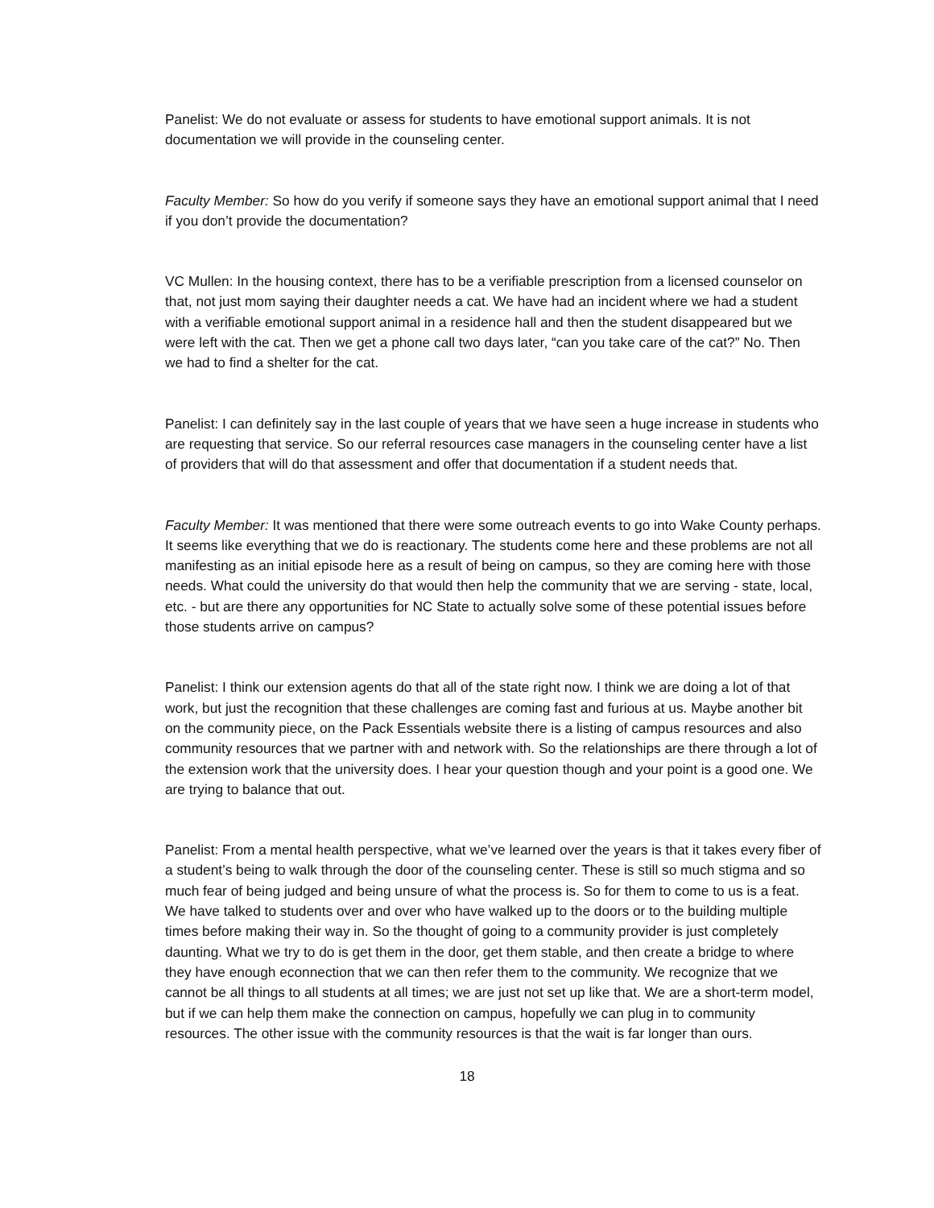Panelist: We do not evaluate or assess for students to have emotional support animals. It is not documentation we will provide in the counseling center.
Faculty Member: So how do you verify if someone says they have an emotional support animal that I need if you don’t provide the documentation?
VC Mullen: In the housing context, there has to be a verifiable prescription from a licensed counselor on that, not just mom saying their daughter needs a cat. We have had an incident where we had a student with a verifiable emotional support animal in a residence hall and then the student disappeared but we were left with the cat. Then we get a phone call two days later, “can you take care of the cat?” No. Then we had to find a shelter for the cat.
Panelist: I can definitely say in the last couple of years that we have seen a huge increase in students who are requesting that service. So our referral resources case managers in the counseling center have a list of providers that will do that assessment and offer that documentation if a student needs that.
Faculty Member: It was mentioned that there were some outreach events to go into Wake County perhaps. It seems like everything that we do is reactionary. The students come here and these problems are not all manifesting as an initial episode here as a result of being on campus, so they are coming here with those needs. What could the university do that would then help the community that we are serving - state, local, etc. - but are there any opportunities for NC State to actually solve some of these potential issues before those students arrive on campus?
Panelist: I think our extension agents do that all of the state right now. I think we are doing a lot of that work, but just the recognition that these challenges are coming fast and furious at us. Maybe another bit on the community piece, on the Pack Essentials website there is a listing of campus resources and also community resources that we partner with and network with. So the relationships are there through a lot of the extension work that the university does. I hear your question though and your point is a good one. We are trying to balance that out.
Panelist: From a mental health perspective, what we’ve learned over the years is that it takes every fiber of a student’s being to walk through the door of the counseling center. These is still so much stigma and so much fear of being judged and being unsure of what the process is. So for them to come to us is a feat. We have talked to students over and over who have walked up to the doors or to the building multiple times before making their way in. So the thought of going to a community provider is just completely daunting. What we try to do is get them in the door, get them stable, and then create a bridge to where they have enough econnection that we can then refer them to the community. We recognize that we cannot be all things to all students at all times; we are just not set up like that. We are a short-term model, but if we can help them make the connection on campus, hopefully we can plug in to community resources. The other issue with the community resources is that the wait is far longer than ours.
18